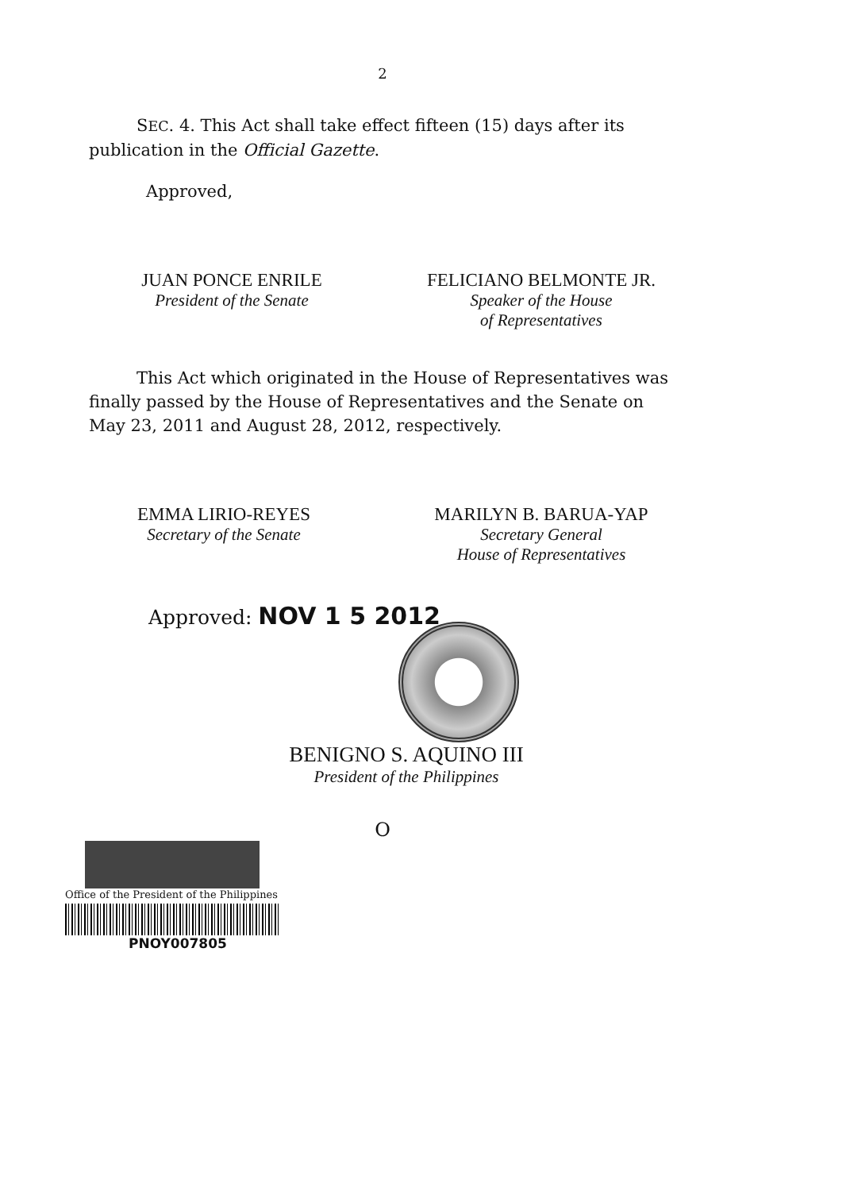2
SEC. 4. This Act shall take effect fifteen (15) days after its publication in the Official Gazette.
Approved,
JUAN PONCE ENRILE
President of the Senate
FELICIANO BELMONTE JR.
Speaker of the House
of Representatives
This Act which originated in the House of Representatives was finally passed by the House of Representatives and the Senate on May 23, 2011 and August 28, 2012, respectively.
EMMA LIRIO-REYES
Secretary of the Senate
MARILYN B. BARUA-YAP
Secretary General
House of Representatives
Approved: NOV 1 5 2012
BENIGNO S. AQUINO III
President of the Philippines
O
Office of the President of the Philippines
PNOY007805